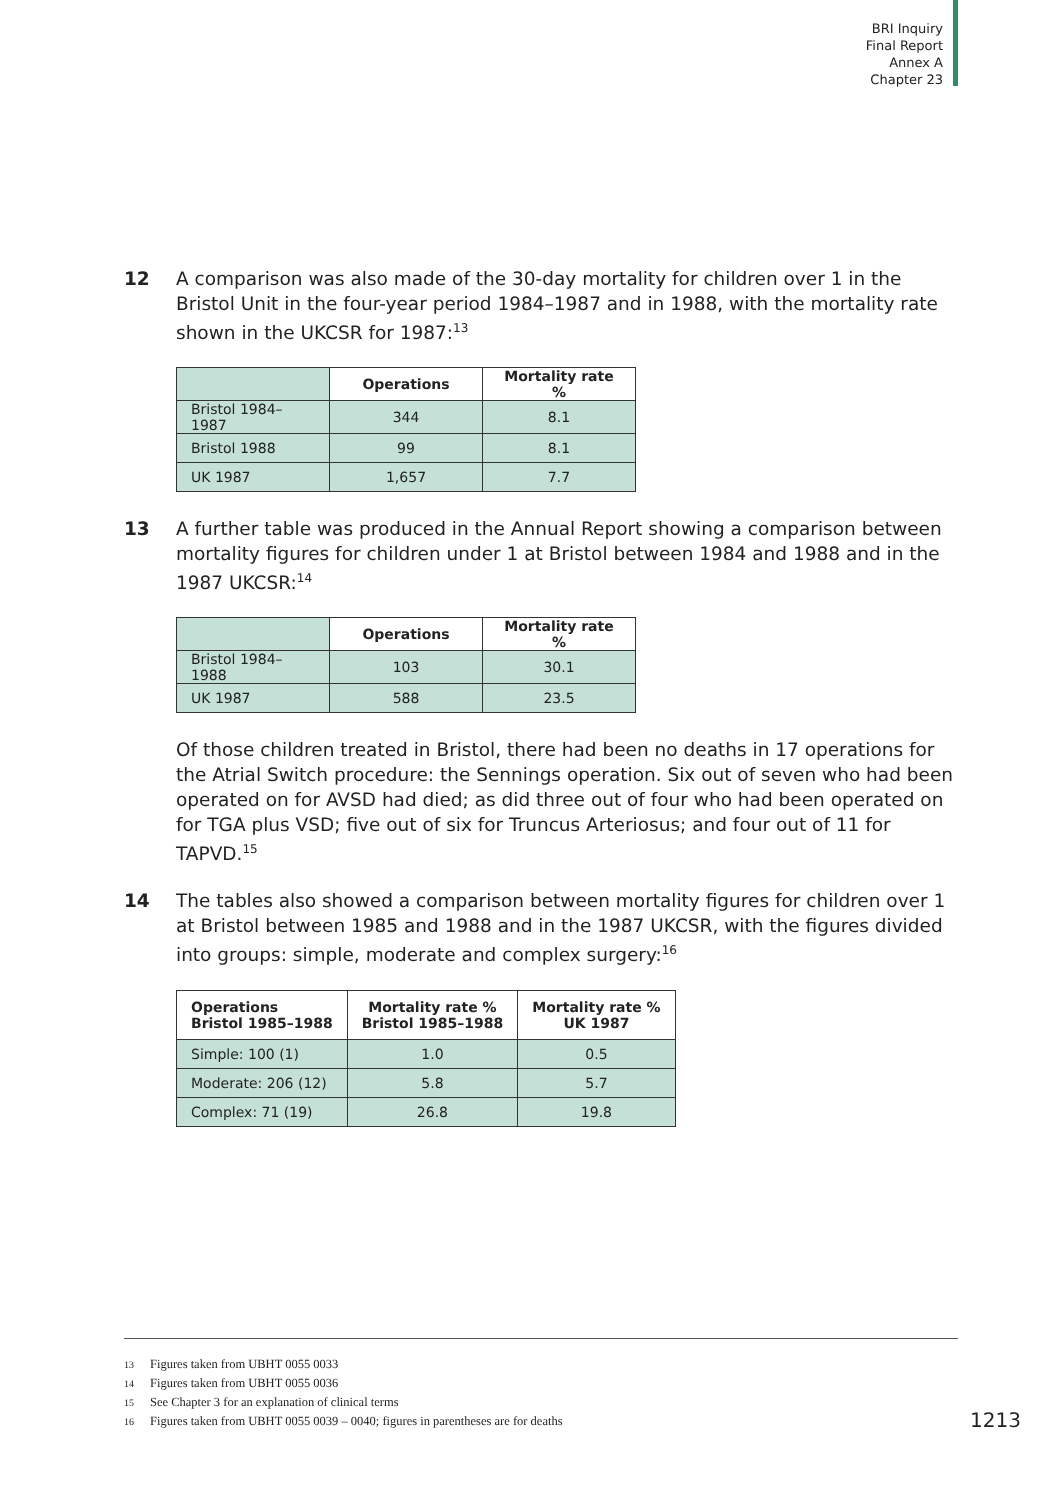BRI Inquiry
Final Report
Annex A
Chapter 23
12 A comparison was also made of the 30-day mortality for children over 1 in the Bristol Unit in the four-year period 1984–1987 and in 1988, with the mortality rate shown in the UKCSR for 1987:<sup>13</sup>
| | Operations | Mortality rate % |
| --- | --- | --- |
| Bristol 1984–1987 | 344 | 8.1 |
| Bristol 1988 | 99 | 8.1 |
| UK 1987 | 1,657 | 7.7 |
13 A further table was produced in the Annual Report showing a comparison between mortality figures for children under 1 at Bristol between 1984 and 1988 and in the 1987 UKCSR:<sup>14</sup>
| | Operations | Mortality rate % |
| --- | --- | --- |
| Bristol 1984–1988 | 103 | 30.1 |
| UK 1987 | 588 | 23.5 |
Of those children treated in Bristol, there had been no deaths in 17 operations for the Atrial Switch procedure: the Sennings operation. Six out of seven who had been operated on for AVSD had died; as did three out of four who had been operated on for TGA plus VSD; five out of six for Truncus Arteriosus; and four out of 11 for TAPVD.<sup>15</sup>
14 The tables also showed a comparison between mortality figures for children over 1 at Bristol between 1985 and 1988 and in the 1987 UKCSR, with the figures divided into groups: simple, moderate and complex surgery:<sup>16</sup>
| Operations Bristol 1985–1988 | Mortality rate % Bristol 1985–1988 | Mortality rate % UK 1987 |
| --- | --- | --- |
| Simple: 100 (1) | 1.0 | 0.5 |
| Moderate: 206 (12) | 5.8 | 5.7 |
| Complex: 71 (19) | 26.8 | 19.8 |
13 Figures taken from UBHT 0055 0033
14 Figures taken from UBHT 0055 0036
15 See Chapter 3 for an explanation of clinical terms
16 Figures taken from UBHT 0055 0039 – 0040; figures in parentheses are for deaths
1213